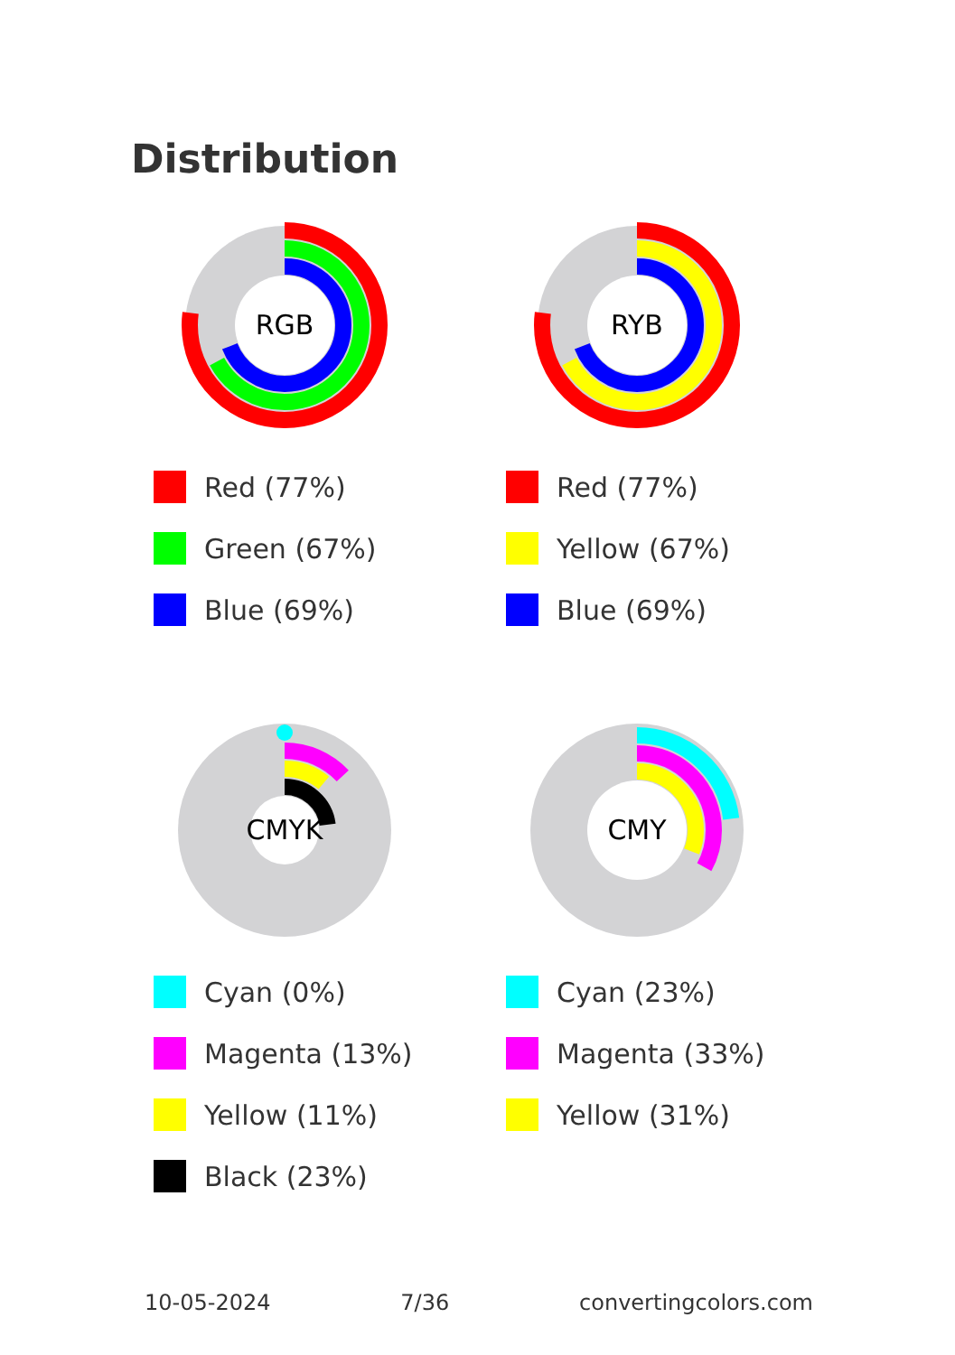Distribution
RGB
Red (77%)
Green (67%)
Blue (69%)
RYB
Red (77%)
Yellow (67%)
Blue (69%)
CMYK
Cyan (0%)
Magenta (13%)
Yellow (11%)
Black (23%)
CMY
Cyan (23%)
Magenta (33%)
Yellow (31%)
10-05-2024 7/36 convertingcolors.com